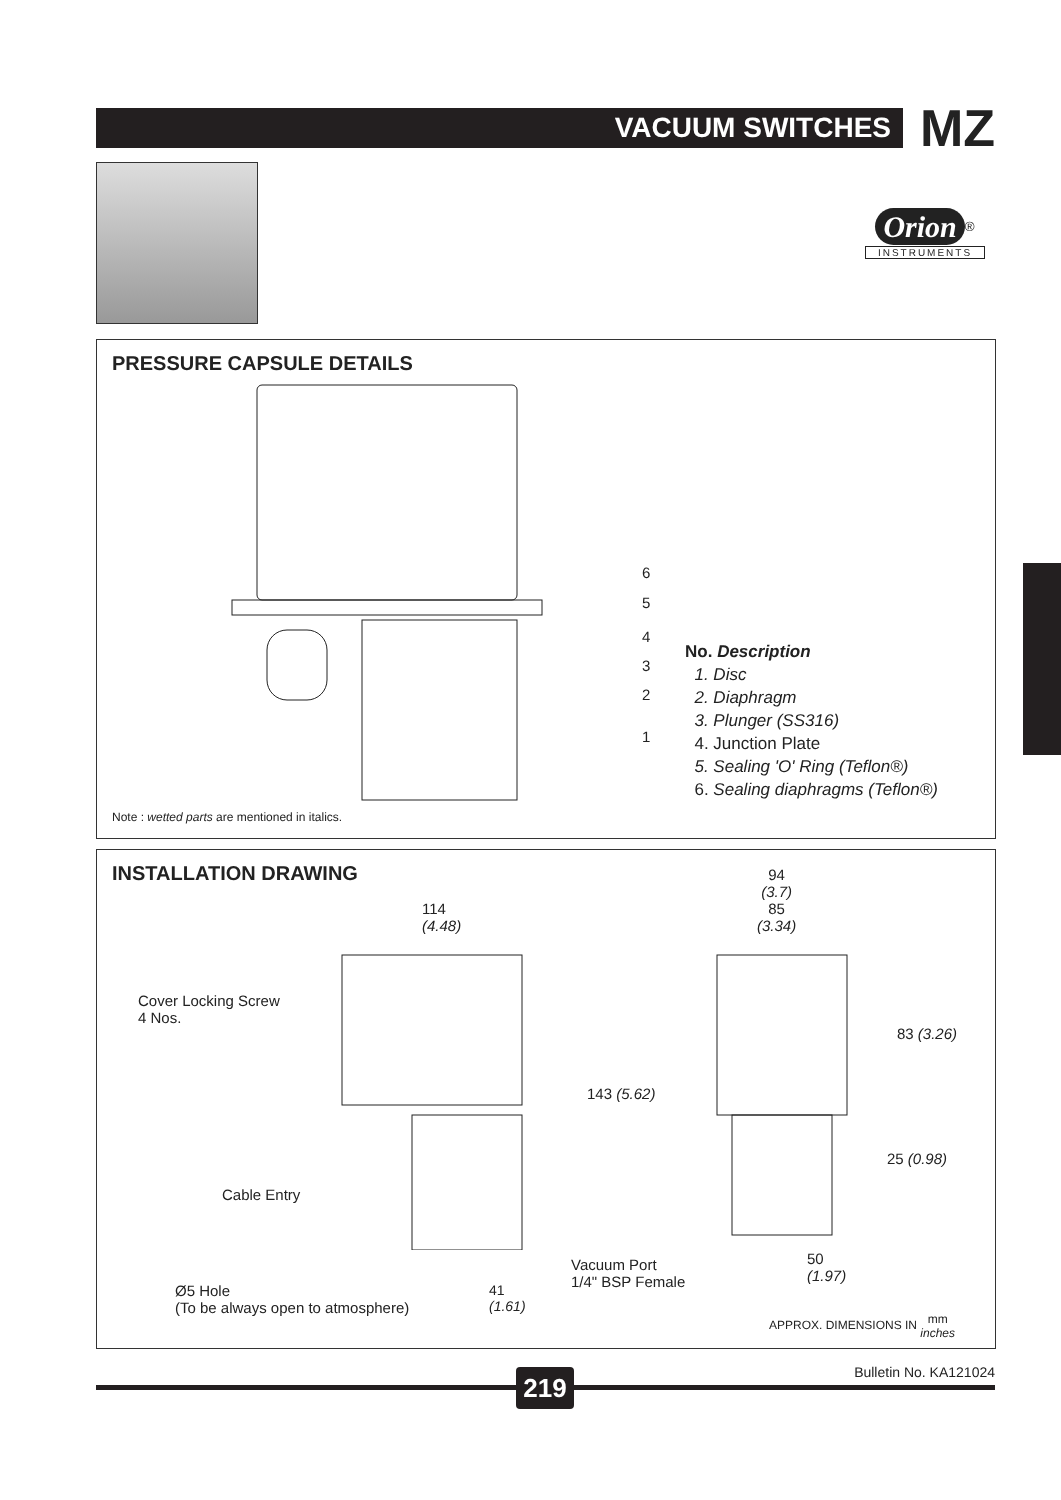VACUUM SWITCHES MZ
Orion<sup>®</sup>
INSTRUMENTS
PRESSURE CAPSULE DETAILS
6
5
4
3
2
1
No. Description
1. Disc
2. Diaphragm
3. Plunger (SS316)
4. Junction Plate
5. Sealing 'O' Ring (Teflon®)
6. Sealing diaphragms (Teflon®)
Note : wetted parts are mentioned in italics.
INSTALLATION DRAWING
114
(4.48)
94
(3.7)
85
(3.34)
Cover Locking Screw
4 Nos.
143 (5.62)
83 (3.26)
25 (0.98)
Cable Entry
50
(1.97)
Vacuum Port
1/4" BSP Female
Ø5 Hole
(To be always open to atmosphere)
41
(1.61)
APPROX. DIMENSIONS IN mm
inches
Bulletin No. KA121024 219